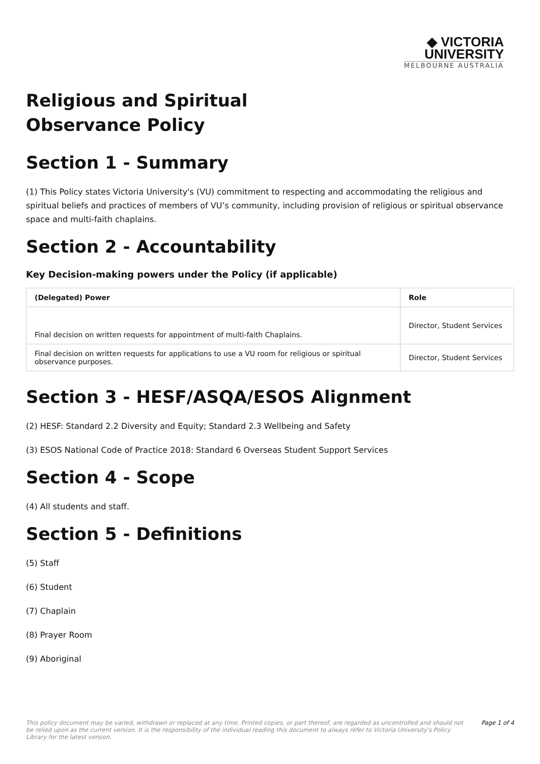◆ VICTORIA
UNIVERSITY
MELBOURNE AUSTRALIA
Religious and Spiritual Observance Policy
Section 1 - Summary
(1) This Policy states Victoria University's (VU) commitment to respecting and accommodating the religious and spiritual beliefs and practices of members of VU’s community, including provision of religious or spiritual observance space and multi-faith chaplains.
Section 2 - Accountability
Key Decision-making powers under the Policy (if applicable)
| (Delegated) Power | Role |
| --- | --- |
| Final decision on written requests for appointment of multi-faith Chaplains. | Director, Student Services |
| Final decision on written requests for applications to use a VU room for religious or spiritual observance purposes. | Director, Student Services |
Section 3 - HESF/ASQA/ESOS Alignment
(2) HESF: Standard 2.2 Diversity and Equity; Standard 2.3 Wellbeing and Safety
(3) ESOS National Code of Practice 2018: Standard 6 Overseas Student Support Services
Section 4 - Scope
(4) All students and staff.
Section 5 - Definitions
(5) Staff
(6) Student
(7) Chaplain
(8) Prayer Room
(9) Aboriginal
This policy document may be varied, withdrawn or replaced at any time. Printed copies, or part thereof, are regarded as uncontrolled and should not be relied upon as the current version. It is the responsibility of the individual reading this document to always refer to Victoria University's Policy Library for the latest version.
Page 1 of 4